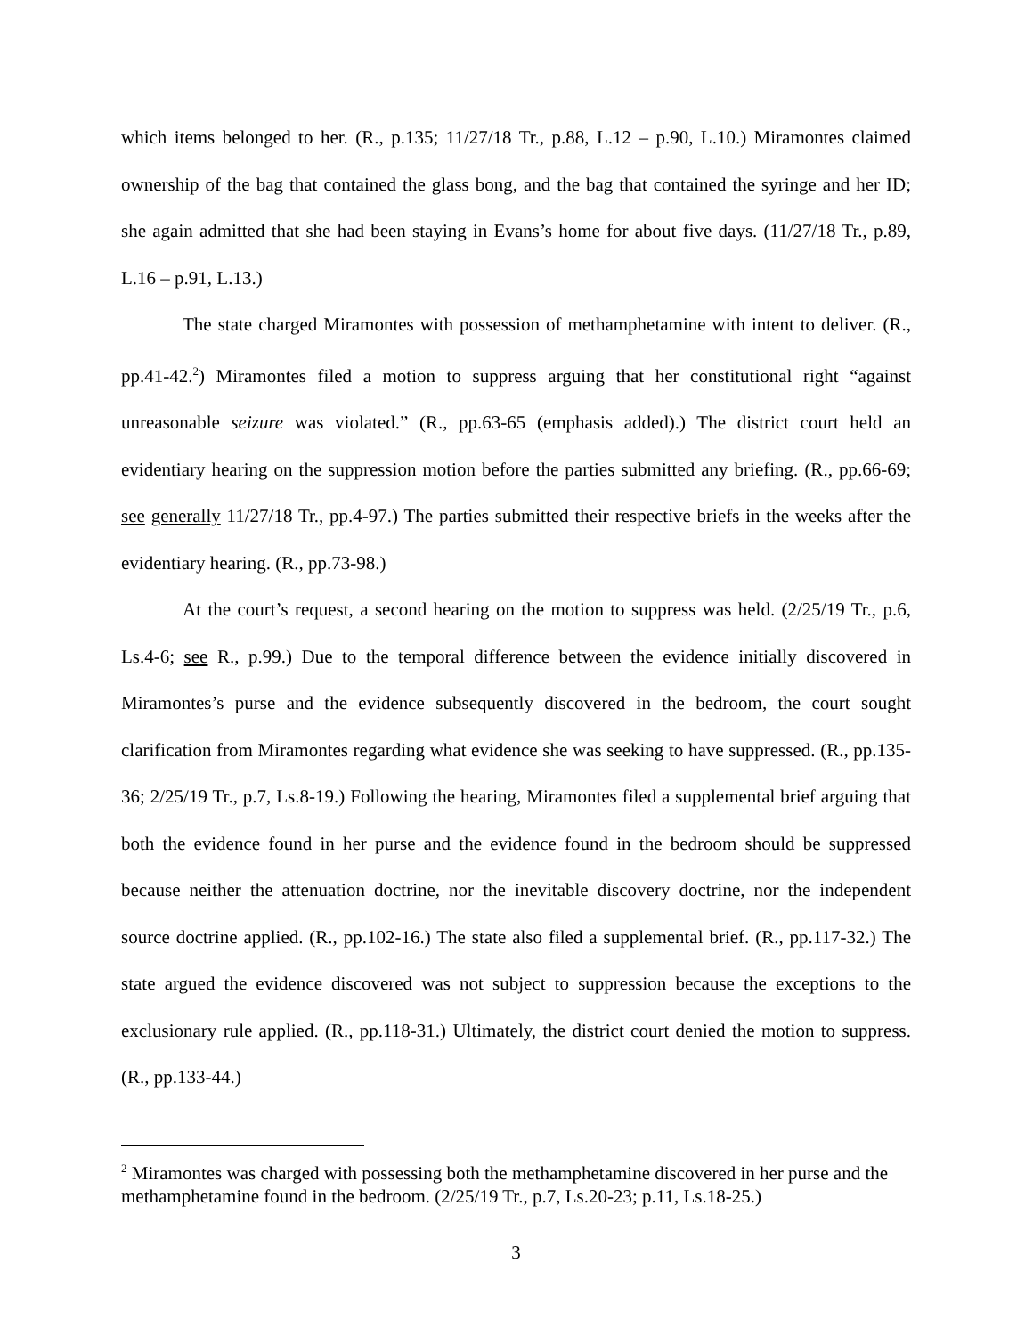which items belonged to her. (R., p.135; 11/27/18 Tr., p.88, L.12 – p.90, L.10.) Miramontes claimed ownership of the bag that contained the glass bong, and the bag that contained the syringe and her ID; she again admitted that she had been staying in Evans’s home for about five days. (11/27/18 Tr., p.89, L.16 – p.91, L.13.)
The state charged Miramontes with possession of methamphetamine with intent to deliver. (R., pp.41-42.<sup>2</sup>) Miramontes filed a motion to suppress arguing that her constitutional right “against unreasonable seizure was violated.” (R., pp.63-65 (emphasis added).) The district court held an evidentiary hearing on the suppression motion before the parties submitted any briefing. (R., pp.66-69; see generally 11/27/18 Tr., pp.4-97.) The parties submitted their respective briefs in the weeks after the evidentiary hearing. (R., pp.73-98.)
At the court’s request, a second hearing on the motion to suppress was held. (2/25/19 Tr., p.6, Ls.4-6; see R., p.99.) Due to the temporal difference between the evidence initially discovered in Miramontes’s purse and the evidence subsequently discovered in the bedroom, the court sought clarification from Miramontes regarding what evidence she was seeking to have suppressed. (R., pp.135-36; 2/25/19 Tr., p.7, Ls.8-19.) Following the hearing, Miramontes filed a supplemental brief arguing that both the evidence found in her purse and the evidence found in the bedroom should be suppressed because neither the attenuation doctrine, nor the inevitable discovery doctrine, nor the independent source doctrine applied. (R., pp.102-16.) The state also filed a supplemental brief. (R., pp.117-32.) The state argued the evidence discovered was not subject to suppression because the exceptions to the exclusionary rule applied. (R., pp.118-31.) Ultimately, the district court denied the motion to suppress. (R., pp.133-44.)
<sup>2</sup> Miramontes was charged with possessing both the methamphetamine discovered in her purse and the methamphetamine found in the bedroom. (2/25/19 Tr., p.7, Ls.20-23; p.11, Ls.18-25.)
3